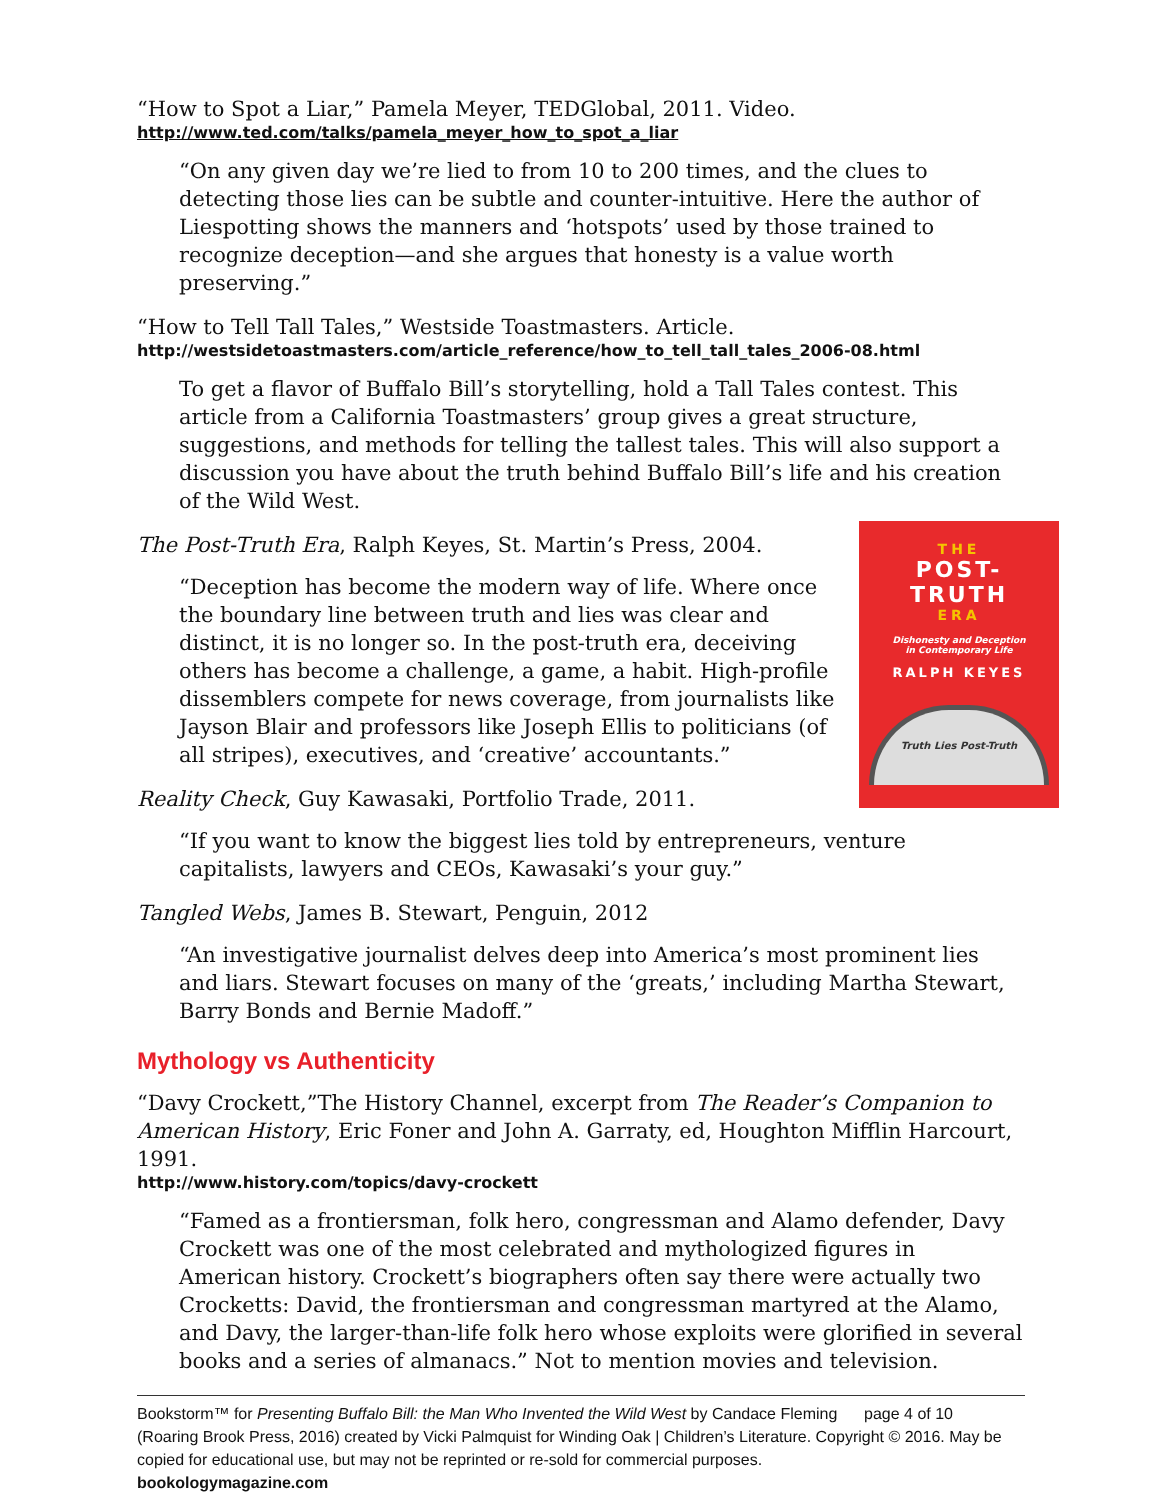“How to Spot a Liar,” Pamela Meyer, TEDGlobal, 2011. Video.
http://www.ted.com/talks/pamela_meyer_how_to_spot_a_liar
“On any given day we’re lied to from 10 to 200 times, and the clues to detecting those lies can be subtle and counter-intuitive. Here the author of Liespotting shows the manners and ‘hotspots’ used by those trained to recognize deception—and she argues that honesty is a value worth preserving.”
“How to Tell Tall Tales,” Westside Toastmasters. Article.
http://westsidetoastmasters.com/article_reference/how_to_tell_tall_tales_2006-08.html
To get a flavor of Buffalo Bill’s storytelling, hold a Tall Tales contest. This article from a California Toastmasters’ group gives a great structure, suggestions, and methods for telling the tallest tales. This will also support a discussion you have about the truth behind Buffalo Bill’s life and his creation of the Wild West.
THE
POST-
TRUTH
ERA
Dishonesty and Deception
in Contemporary Life
RALPH KEYES
Truth Lies Post-Truth
The Post-Truth Era, Ralph Keyes, St. Martin’s Press, 2004.
“Deception has become the modern way of life. Where once the boundary line between truth and lies was clear and distinct, it is no longer so. In the post-truth era, deceiving others has become a challenge, a game, a habit. High-profile dissemblers compete for news coverage, from journalists like Jayson Blair and professors like Joseph Ellis to politicians (of all stripes), executives, and ‘creative’ accountants.”
Reality Check, Guy Kawasaki, Portfolio Trade, 2011.
“If you want to know the biggest lies told by entrepreneurs, venture capitalists, lawyers and CEOs, Kawasaki’s your guy.”
Tangled Webs, James B. Stewart, Penguin, 2012
“An investigative journalist delves deep into America’s most prominent lies and liars. Stewart focuses on many of the ‘greats,’ including Martha Stewart, Barry Bonds and Bernie Madoff.”
Mythology vs Authenticity
“Davy Crockett,”The History Channel, excerpt from The Reader’s Companion to American History, Eric Foner and John A. Garraty, ed, Houghton Mifflin Harcourt, 1991.
http://www.history.com/topics/davy-crockett
“Famed as a frontiersman, folk hero, congressman and Alamo defender, Davy Crockett was one of the most celebrated and mythologized figures in American history. Crockett’s biographers often say there were actually two Crocketts: David, the frontiersman and congressman martyred at the Alamo, and Davy, the larger-than-life folk hero whose exploits were glorified in several books and a series of almanacs.” Not to mention movies and television.
Bookstorm™ for Presenting Buffalo Bill: the Man Who Invented the Wild West by Candace Fleming page 4 of 10
(Roaring Brook Press, 2016) created by Vicki Palmquist for Winding Oak | Children’s Literature. Copyright © 2016. May be copied for educational use, but may not be reprinted or re-sold for commercial purposes.
bookologymagazine.com